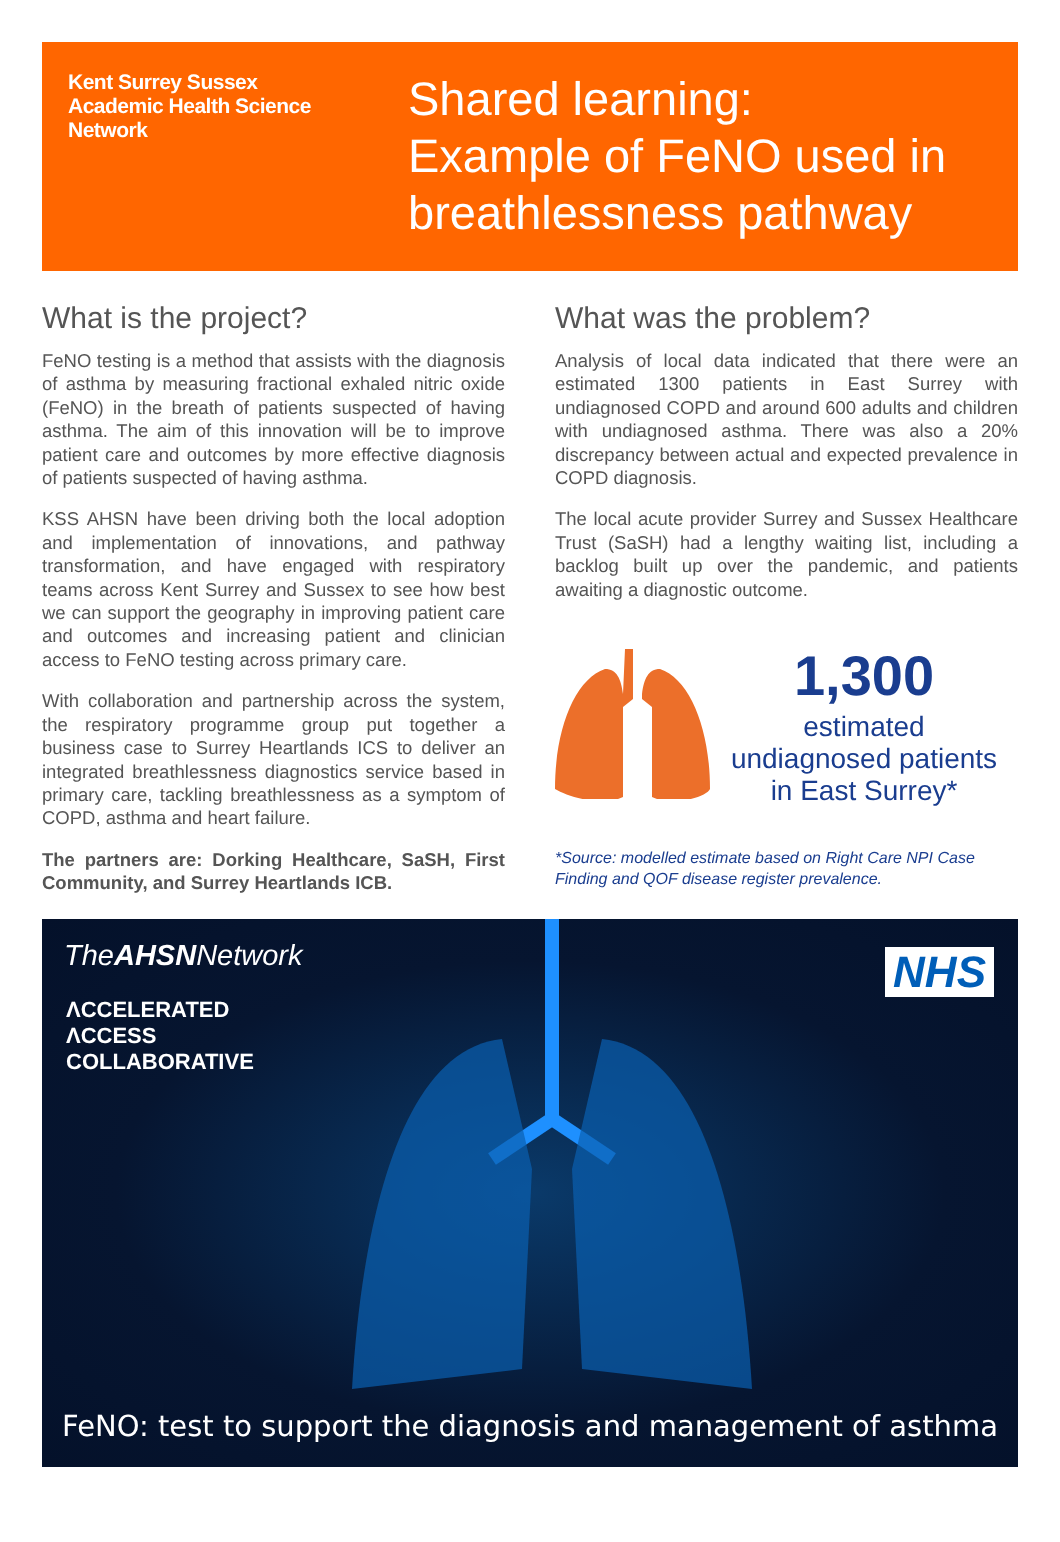Kent Surrey Sussex
Academic Health Science
Network
Shared learning:
Example of FeNO used in
breathlessness pathway
What is the project?
FeNO testing is a method that assists with the diagnosis of asthma by measuring fractional exhaled nitric oxide (FeNO) in the breath of patients suspected of having asthma. The aim of this innovation will be to improve patient care and outcomes by more effective diagnosis of patients suspected of having asthma.
KSS AHSN have been driving both the local adoption and implementation of innovations, and pathway transformation, and have engaged with respiratory teams across Kent Surrey and Sussex to see how best we can support the geography in improving patient care and outcomes and increasing patient and clinician access to FeNO testing across primary care.
With collaboration and partnership across the system, the respiratory programme group put together a business case to Surrey Heartlands ICS to deliver an integrated breathlessness diagnostics service based in primary care, tackling breathlessness as a symptom of COPD, asthma and heart failure.
The partners are: Dorking Healthcare, SaSH, First Community, and Surrey Heartlands ICB.
What was the problem?
Analysis of local data indicated that there were an estimated 1300 patients in East Surrey with undiagnosed COPD and around 600 adults and children with undiagnosed asthma. There was also a 20% discrepancy between actual and expected prevalence in COPD diagnosis.
The local acute provider Surrey and Sussex Healthcare Trust (SaSH) had a lengthy waiting list, including a backlog built up over the pandemic, and patients awaiting a diagnostic outcome.
1,300
estimated
undiagnosed patients
in East Surrey*
*Source: modelled estimate based on Right Care NPI Case Finding and QOF disease register prevalence.
TheAHSNNetwork
ΛCCELERATED
ΛCCESS
COLLABORATIVE
NHS
FeNO: test to support the diagnosis and management of asthma